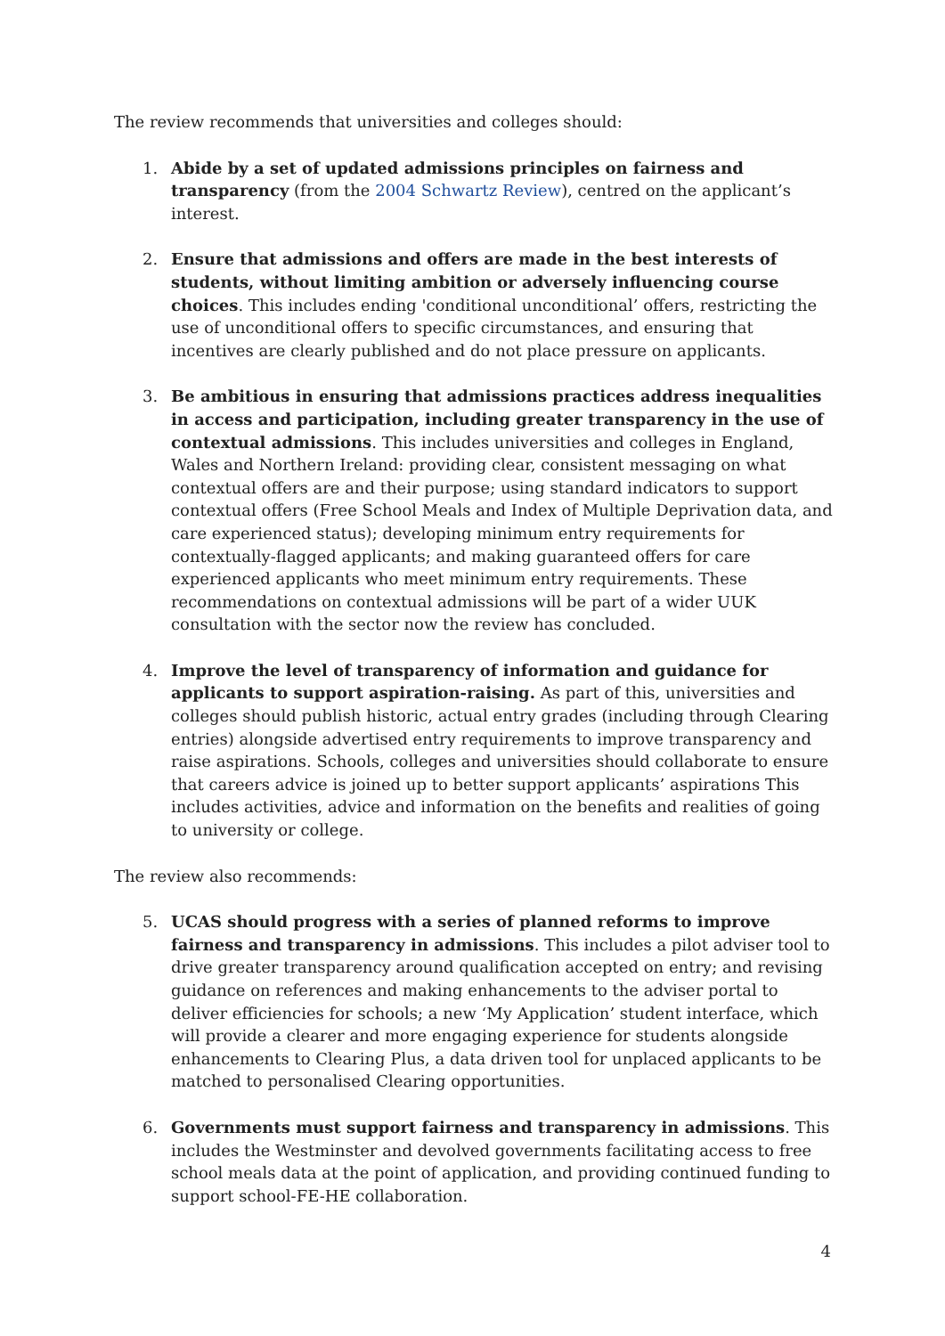The review recommends that universities and colleges should:
1. Abide by a set of updated admissions principles on fairness and transparency (from the 2004 Schwartz Review), centred on the applicant’s interest.
2. Ensure that admissions and offers are made in the best interests of students, without limiting ambition or adversely influencing course choices. This includes ending 'conditional unconditional’ offers, restricting the use of unconditional offers to specific circumstances, and ensuring that incentives are clearly published and do not place pressure on applicants.
3. Be ambitious in ensuring that admissions practices address inequalities in access and participation, including greater transparency in the use of contextual admissions. This includes universities and colleges in England, Wales and Northern Ireland: providing clear, consistent messaging on what contextual offers are and their purpose; using standard indicators to support contextual offers (Free School Meals and Index of Multiple Deprivation data, and care experienced status); developing minimum entry requirements for contextually-flagged applicants; and making guaranteed offers for care experienced applicants who meet minimum entry requirements. These recommendations on contextual admissions will be part of a wider UUK consultation with the sector now the review has concluded.
4. Improve the level of transparency of information and guidance for applicants to support aspiration-raising. As part of this, universities and colleges should publish historic, actual entry grades (including through Clearing entries) alongside advertised entry requirements to improve transparency and raise aspirations. Schools, colleges and universities should collaborate to ensure that careers advice is joined up to better support applicants’ aspirations This includes activities, advice and information on the benefits and realities of going to university or college.
The review also recommends:
5. UCAS should progress with a series of planned reforms to improve fairness and transparency in admissions. This includes a pilot adviser tool to drive greater transparency around qualification accepted on entry; and revising guidance on references and making enhancements to the adviser portal to deliver efficiencies for schools; a new ‘My Application’ student interface, which will provide a clearer and more engaging experience for students alongside enhancements to Clearing Plus, a data driven tool for unplaced applicants to be matched to personalised Clearing opportunities.
6. Governments must support fairness and transparency in admissions. This includes the Westminster and devolved governments facilitating access to free school meals data at the point of application, and providing continued funding to support school-FE-HE collaboration.
4